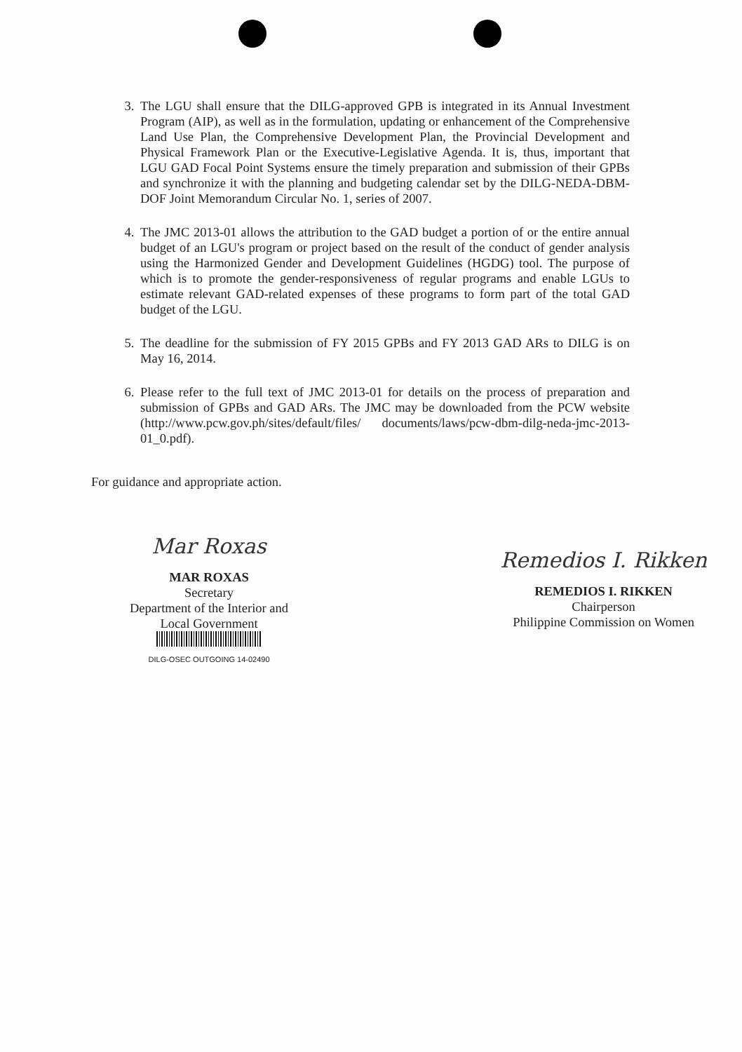3. The LGU shall ensure that the DILG-approved GPB is integrated in its Annual Investment Program (AIP), as well as in the formulation, updating or enhancement of the Comprehensive Land Use Plan, the Comprehensive Development Plan, the Provincial Development and Physical Framework Plan or the Executive-Legislative Agenda. It is, thus, important that LGU GAD Focal Point Systems ensure the timely preparation and submission of their GPBs and synchronize it with the planning and budgeting calendar set by the DILG-NEDA-DBM-DOF Joint Memorandum Circular No. 1, series of 2007.
4. The JMC 2013-01 allows the attribution to the GAD budget a portion of or the entire annual budget of an LGU's program or project based on the result of the conduct of gender analysis using the Harmonized Gender and Development Guidelines (HGDG) tool. The purpose of which is to promote the gender-responsiveness of regular programs and enable LGUs to estimate relevant GAD-related expenses of these programs to form part of the total GAD budget of the LGU.
5. The deadline for the submission of FY 2015 GPBs and FY 2013 GAD ARs to DILG is on May 16, 2014.
6. Please refer to the full text of JMC 2013-01 for details on the process of preparation and submission of GPBs and GAD ARs. The JMC may be downloaded from the PCW website (http://www.pcw.gov.ph/sites/default/files/ documents/laws/pcw-dbm-dilg-neda-jmc-2013-01_0.pdf).
For guidance and appropriate action.
Mar Roxas
MAR ROXAS
Secretary
Department of the Interior and
Local Government
DILG-OSEC OUTGOING 14-02490
Remedios I. Rikken
REMEDIOS I. RIKKEN
Chairperson
Philippine Commission on Women